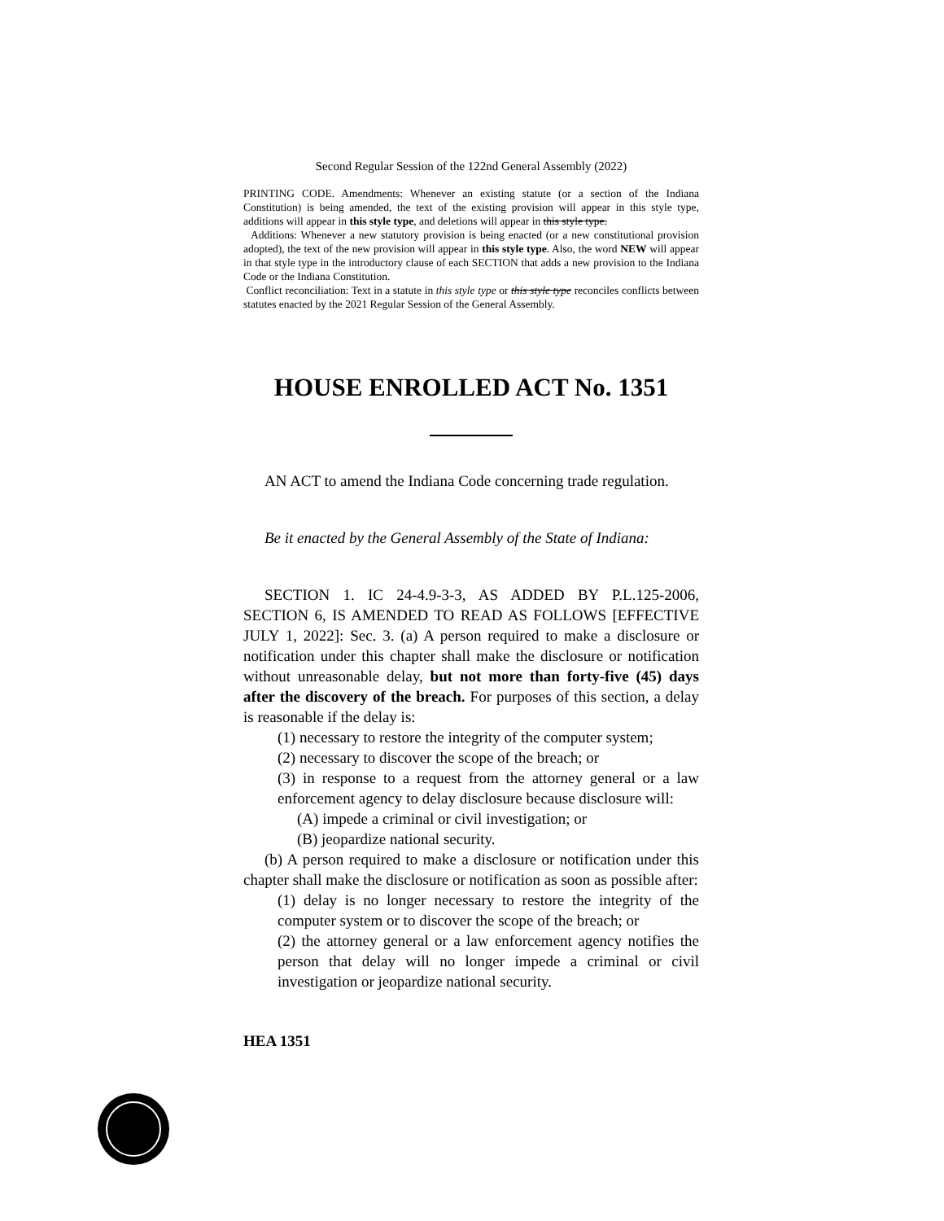Second Regular Session of the 122nd General Assembly (2022)
PRINTING CODE. Amendments: Whenever an existing statute (or a section of the Indiana Constitution) is being amended, the text of the existing provision will appear in this style type, additions will appear in this style type, and deletions will appear in this style type.
Additions: Whenever a new statutory provision is being enacted (or a new constitutional provision adopted), the text of the new provision will appear in this style type. Also, the word NEW will appear in that style type in the introductory clause of each SECTION that adds a new provision to the Indiana Code or the Indiana Constitution.
Conflict reconciliation: Text in a statute in this style type or this style type reconciles conflicts between statutes enacted by the 2021 Regular Session of the General Assembly.
HOUSE ENROLLED ACT No. 1351
AN ACT to amend the Indiana Code concerning trade regulation.
Be it enacted by the General Assembly of the State of Indiana:
SECTION 1. IC 24-4.9-3-3, AS ADDED BY P.L.125-2006, SECTION 6, IS AMENDED TO READ AS FOLLOWS [EFFECTIVE JULY 1, 2022]: Sec. 3. (a) A person required to make a disclosure or notification under this chapter shall make the disclosure or notification without unreasonable delay, but not more than forty-five (45) days after the discovery of the breach. For purposes of this section, a delay is reasonable if the delay is:
(1) necessary to restore the integrity of the computer system;
(2) necessary to discover the scope of the breach; or
(3) in response to a request from the attorney general or a law enforcement agency to delay disclosure because disclosure will:
(A) impede a criminal or civil investigation; or
(B) jeopardize national security.
(b) A person required to make a disclosure or notification under this chapter shall make the disclosure or notification as soon as possible after:
(1) delay is no longer necessary to restore the integrity of the computer system or to discover the scope of the breach; or
(2) the attorney general or a law enforcement agency notifies the person that delay will no longer impede a criminal or civil investigation or jeopardize national security.
HEA 1351